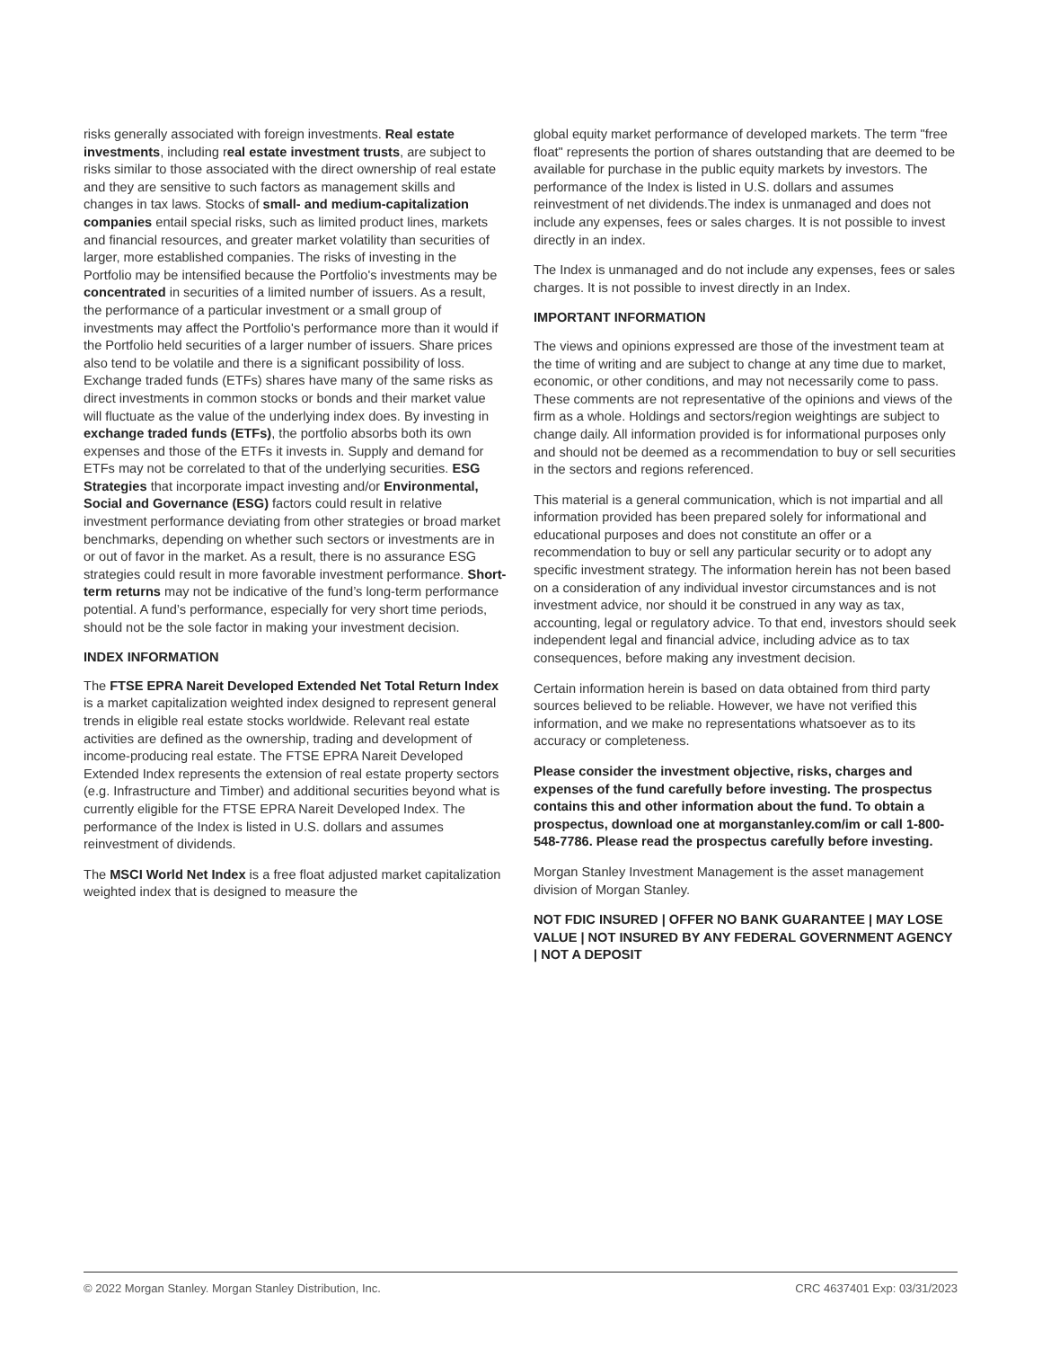risks generally associated with foreign investments. Real estate investments, including real estate investment trusts, are subject to risks similar to those associated with the direct ownership of real estate and they are sensitive to such factors as management skills and changes in tax laws. Stocks of small- and medium-capitalization companies entail special risks, such as limited product lines, markets and financial resources, and greater market volatility than securities of larger, more established companies. The risks of investing in the Portfolio may be intensified because the Portfolio's investments may be concentrated in securities of a limited number of issuers. As a result, the performance of a particular investment or a small group of investments may affect the Portfolio's performance more than it would if the Portfolio held securities of a larger number of issuers. Share prices also tend to be volatile and there is a significant possibility of loss. Exchange traded funds (ETFs) shares have many of the same risks as direct investments in common stocks or bonds and their market value will fluctuate as the value of the underlying index does. By investing in exchange traded funds (ETFs), the portfolio absorbs both its own expenses and those of the ETFs it invests in. Supply and demand for ETFs may not be correlated to that of the underlying securities. ESG Strategies that incorporate impact investing and/or Environmental, Social and Governance (ESG) factors could result in relative investment performance deviating from other strategies or broad market benchmarks, depending on whether such sectors or investments are in or out of favor in the market. As a result, there is no assurance ESG strategies could result in more favorable investment performance. Short-term returns may not be indicative of the fund’s long-term performance potential. A fund’s performance, especially for very short time periods, should not be the sole factor in making your investment decision.
INDEX INFORMATION
The FTSE EPRA Nareit Developed Extended Net Total Return Index is a market capitalization weighted index designed to represent general trends in eligible real estate stocks worldwide. Relevant real estate activities are defined as the ownership, trading and development of income-producing real estate. The FTSE EPRA Nareit Developed Extended Index represents the extension of real estate property sectors (e.g. Infrastructure and Timber) and additional securities beyond what is currently eligible for the FTSE EPRA Nareit Developed Index. The performance of the Index is listed in U.S. dollars and assumes reinvestment of dividends.
The MSCI World Net Index is a free float adjusted market capitalization weighted index that is designed to measure the
global equity market performance of developed markets. The term "free float" represents the portion of shares outstanding that are deemed to be available for purchase in the public equity markets by investors. The performance of the Index is listed in U.S. dollars and assumes reinvestment of net dividends.The index is unmanaged and does not include any expenses, fees or sales charges. It is not possible to invest directly in an index.
The Index is unmanaged and do not include any expenses, fees or sales charges. It is not possible to invest directly in an Index.
IMPORTANT INFORMATION
The views and opinions expressed are those of the investment team at the time of writing and are subject to change at any time due to market, economic, or other conditions, and may not necessarily come to pass. These comments are not representative of the opinions and views of the firm as a whole. Holdings and sectors/region weightings are subject to change daily. All information provided is for informational purposes only and should not be deemed as a recommendation to buy or sell securities in the sectors and regions referenced.
This material is a general communication, which is not impartial and all information provided has been prepared solely for informational and educational purposes and does not constitute an offer or a recommendation to buy or sell any particular security or to adopt any specific investment strategy. The information herein has not been based on a consideration of any individual investor circumstances and is not investment advice, nor should it be construed in any way as tax, accounting, legal or regulatory advice. To that end, investors should seek independent legal and financial advice, including advice as to tax consequences, before making any investment decision.
Certain information herein is based on data obtained from third party sources believed to be reliable. However, we have not verified this information, and we make no representations whatsoever as to its accuracy or completeness.
Please consider the investment objective, risks, charges and expenses of the fund carefully before investing. The prospectus contains this and other information about the fund. To obtain a prospectus, download one at morganstanley.com/im or call 1-800-548-7786. Please read the prospectus carefully before investing.
Morgan Stanley Investment Management is the asset management division of Morgan Stanley.
NOT FDIC INSURED | OFFER NO BANK GUARANTEE | MAY LOSE VALUE | NOT INSURED BY ANY FEDERAL GOVERNMENT AGENCY | NOT A DEPOSIT
© 2022 Morgan Stanley. Morgan Stanley Distribution, Inc. CRC 4637401 Exp: 03/31/2023